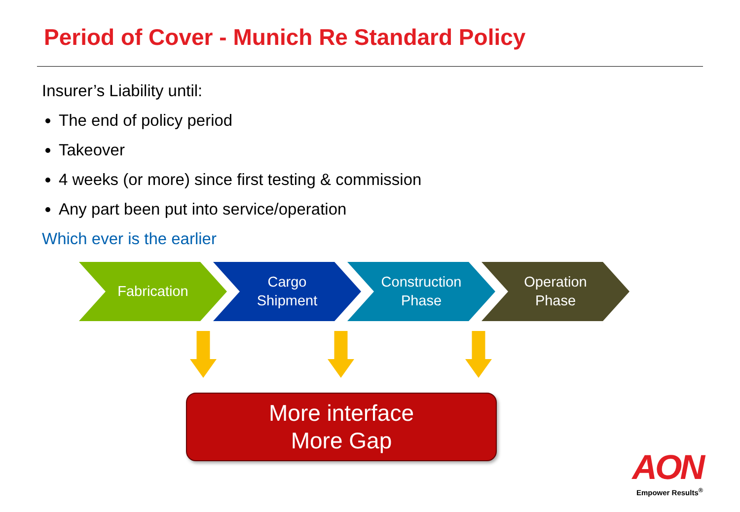Period of Cover - Munich Re Standard Policy
Insurer’s Liability until:
The end of policy period
Takeover
4 weeks (or more) since first testing & commission
Any part been put into service/operation
Which ever is the earlier
Fabrication Cargo
Shipment
Construction
Phase
Operation
Phase
More interface
More Gap
AON
Empower Results<sup>®</sup>